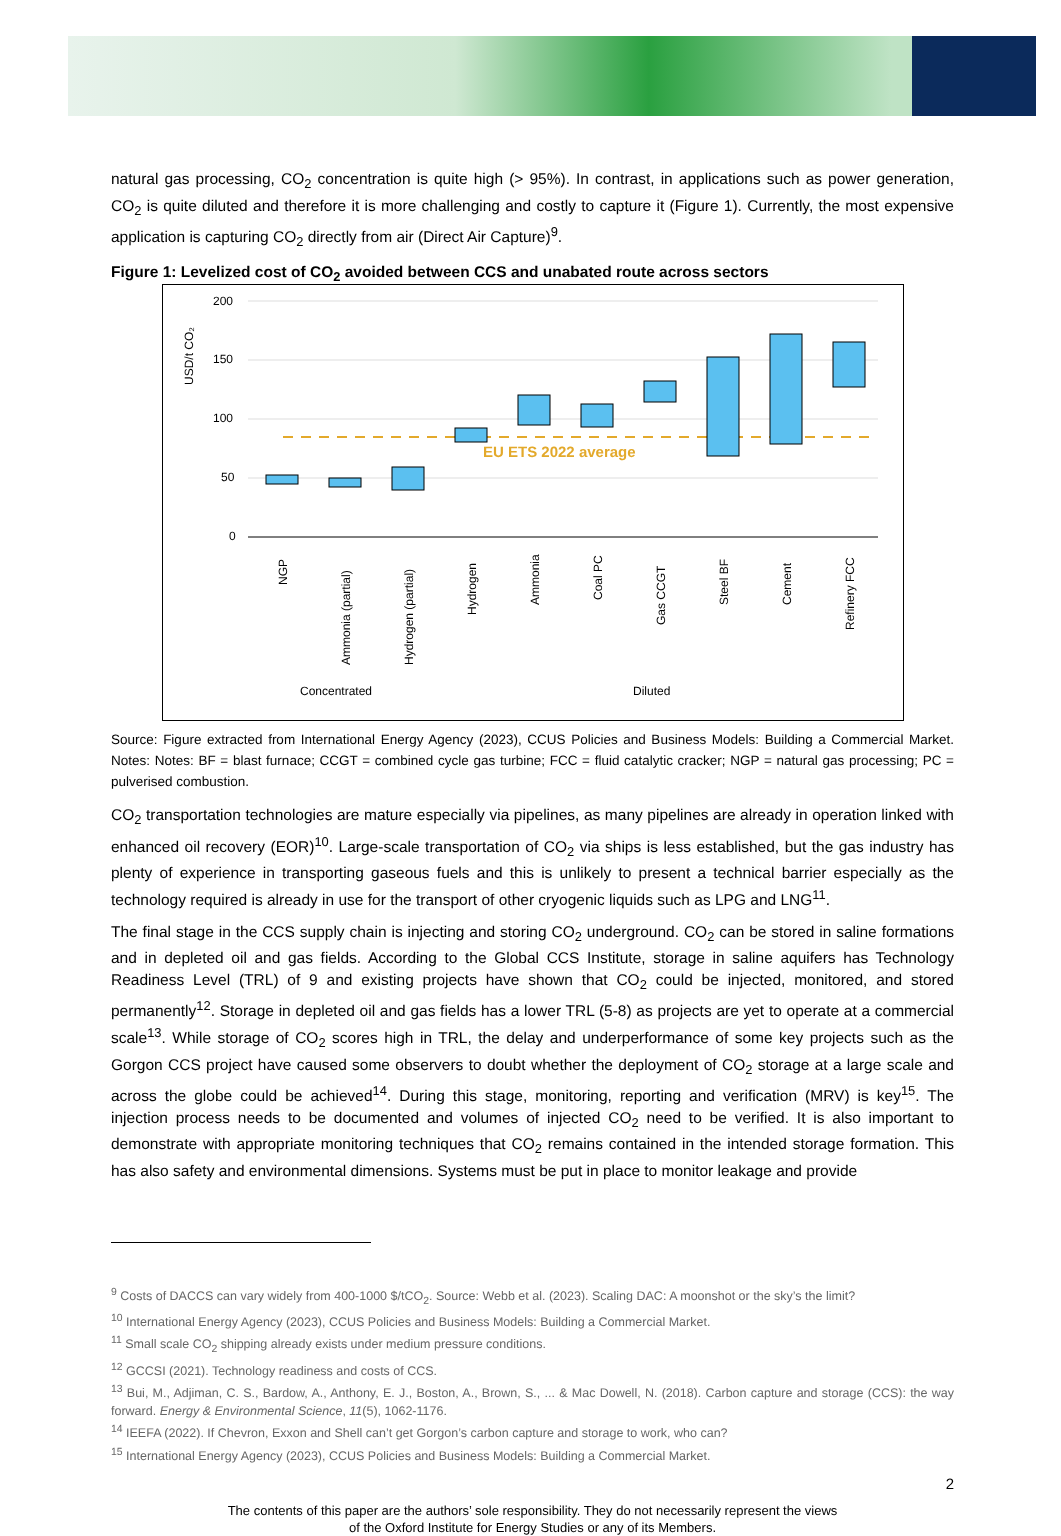natural gas processing, CO<sub>2</sub> concentration is quite high (> 95%). In contrast, in applications such as power generation, CO<sub>2</sub> is quite diluted and therefore it is more challenging and costly to capture it (Figure 1). Currently, the most expensive application is capturing CO<sub>2</sub> directly from air (Direct Air Capture)<sup>9</sup>.
Figure 1: Levelized cost of CO<sub>2</sub> avoided between CCS and unabated route across sectors
USD/t CO₂
200
150
100
50
0
EU ETS 2022 average
NGP
Ammonia (partial)
Hydrogen (partial)
Hydrogen
Ammonia
Coal PC
Gas CCGT
Steel BF
Cement
Refinery FCC
Concentrated
Diluted
Source: Figure extracted from International Energy Agency (2023), CCUS Policies and Business Models: Building a Commercial Market. Notes: Notes: BF = blast furnace; CCGT = combined cycle gas turbine; FCC = fluid catalytic cracker; NGP = natural gas processing; PC = pulverised combustion.
CO<sub>2</sub> transportation technologies are mature especially via pipelines, as many pipelines are already in operation linked with enhanced oil recovery (EOR)<sup>10</sup>. Large-scale transportation of CO<sub>2</sub> via ships is less established, but the gas industry has plenty of experience in transporting gaseous fuels and this is unlikely to present a technical barrier especially as the technology required is already in use for the transport of other cryogenic liquids such as LPG and LNG<sup>11</sup>.
The final stage in the CCS supply chain is injecting and storing CO<sub>2</sub> underground. CO<sub>2</sub> can be stored in saline formations and in depleted oil and gas fields. According to the Global CCS Institute, storage in saline aquifers has Technology Readiness Level (TRL) of 9 and existing projects have shown that CO<sub>2</sub> could be injected, monitored, and stored permanently<sup>12</sup>. Storage in depleted oil and gas fields has a lower TRL (5-8) as projects are yet to operate at a commercial scale<sup>13</sup>. While storage of CO<sub>2</sub> scores high in TRL, the delay and underperformance of some key projects such as the Gorgon CCS project have caused some observers to doubt whether the deployment of CO<sub>2</sub> storage at a large scale and across the globe could be achieved<sup>14</sup>. During this stage, monitoring, reporting and verification (MRV) is key<sup>15</sup>. The injection process needs to be documented and volumes of injected CO<sub>2</sub> need to be verified. It is also important to demonstrate with appropriate monitoring techniques that CO<sub>2</sub> remains contained in the intended storage formation. This has also safety and environmental dimensions. Systems must be put in place to monitor leakage and provide
<sup>9</sup> Costs of DACCS can vary widely from 400-1000 $/tCO<sub>2</sub>. Source: Webb et al. (2023). Scaling DAC: A moonshot or the sky’s the limit?
<sup>10</sup> International Energy Agency (2023), CCUS Policies and Business Models: Building a Commercial Market.
<sup>11</sup> Small scale CO<sub>2</sub> shipping already exists under medium pressure conditions.
<sup>12</sup> GCCSI (2021). Technology readiness and costs of CCS.
<sup>13</sup> Bui, M., Adjiman, C. S., Bardow, A., Anthony, E. J., Boston, A., Brown, S., ... & Mac Dowell, N. (2018). Carbon capture and storage (CCS): the way forward. Energy & Environmental Science, 11(5), 1062-1176.
<sup>14</sup> IEEFA (2022). If Chevron, Exxon and Shell can’t get Gorgon’s carbon capture and storage to work, who can?
<sup>15</sup> International Energy Agency (2023), CCUS Policies and Business Models: Building a Commercial Market.
2
The contents of this paper are the authors’ sole responsibility. They do not necessarily represent the views
of the Oxford Institute for Energy Studies or any of its Members.